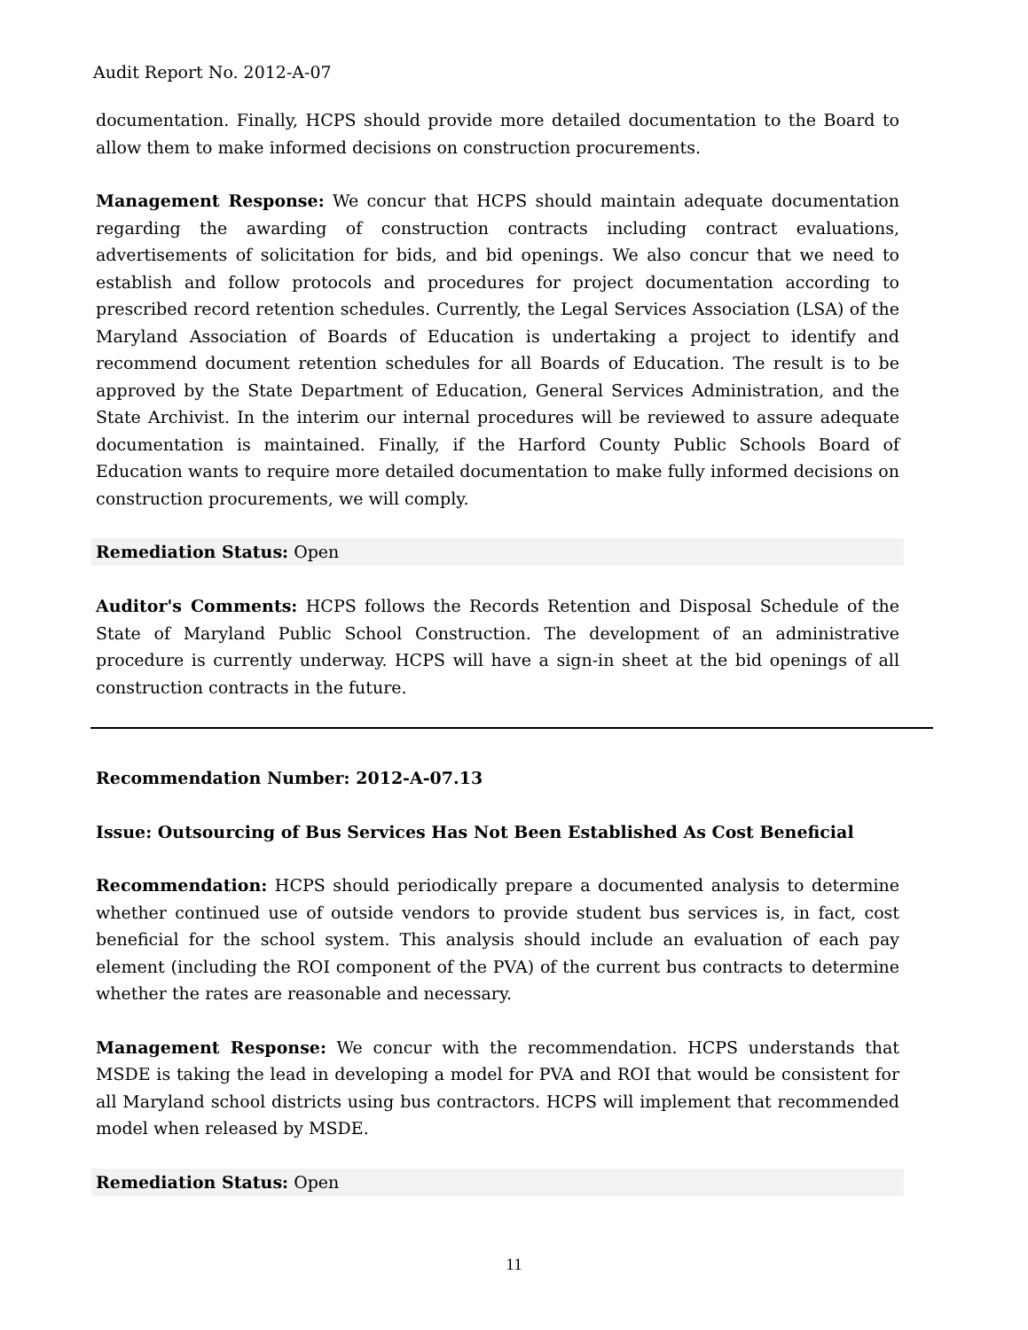Audit Report No. 2012-A-07
documentation. Finally, HCPS should provide more detailed documentation to the Board to allow them to make informed decisions on construction procurements.
Management Response: We concur that HCPS should maintain adequate documentation regarding the awarding of construction contracts including contract evaluations, advertisements of solicitation for bids, and bid openings. We also concur that we need to establish and follow protocols and procedures for project documentation according to prescribed record retention schedules. Currently, the Legal Services Association (LSA) of the Maryland Association of Boards of Education is undertaking a project to identify and recommend document retention schedules for all Boards of Education. The result is to be approved by the State Department of Education, General Services Administration, and the State Archivist. In the interim our internal procedures will be reviewed to assure adequate documentation is maintained. Finally, if the Harford County Public Schools Board of Education wants to require more detailed documentation to make fully informed decisions on construction procurements, we will comply.
Remediation Status: Open
Auditor's Comments: HCPS follows the Records Retention and Disposal Schedule of the State of Maryland Public School Construction. The development of an administrative procedure is currently underway. HCPS will have a sign-in sheet at the bid openings of all construction contracts in the future.
Recommendation Number: 2012-A-07.13
Issue: Outsourcing of Bus Services Has Not Been Established As Cost Beneficial
Recommendation: HCPS should periodically prepare a documented analysis to determine whether continued use of outside vendors to provide student bus services is, in fact, cost beneficial for the school system. This analysis should include an evaluation of each pay element (including the ROI component of the PVA) of the current bus contracts to determine whether the rates are reasonable and necessary.
Management Response: We concur with the recommendation. HCPS understands that MSDE is taking the lead in developing a model for PVA and ROI that would be consistent for all Maryland school districts using bus contractors. HCPS will implement that recommended model when released by MSDE.
Remediation Status: Open
11